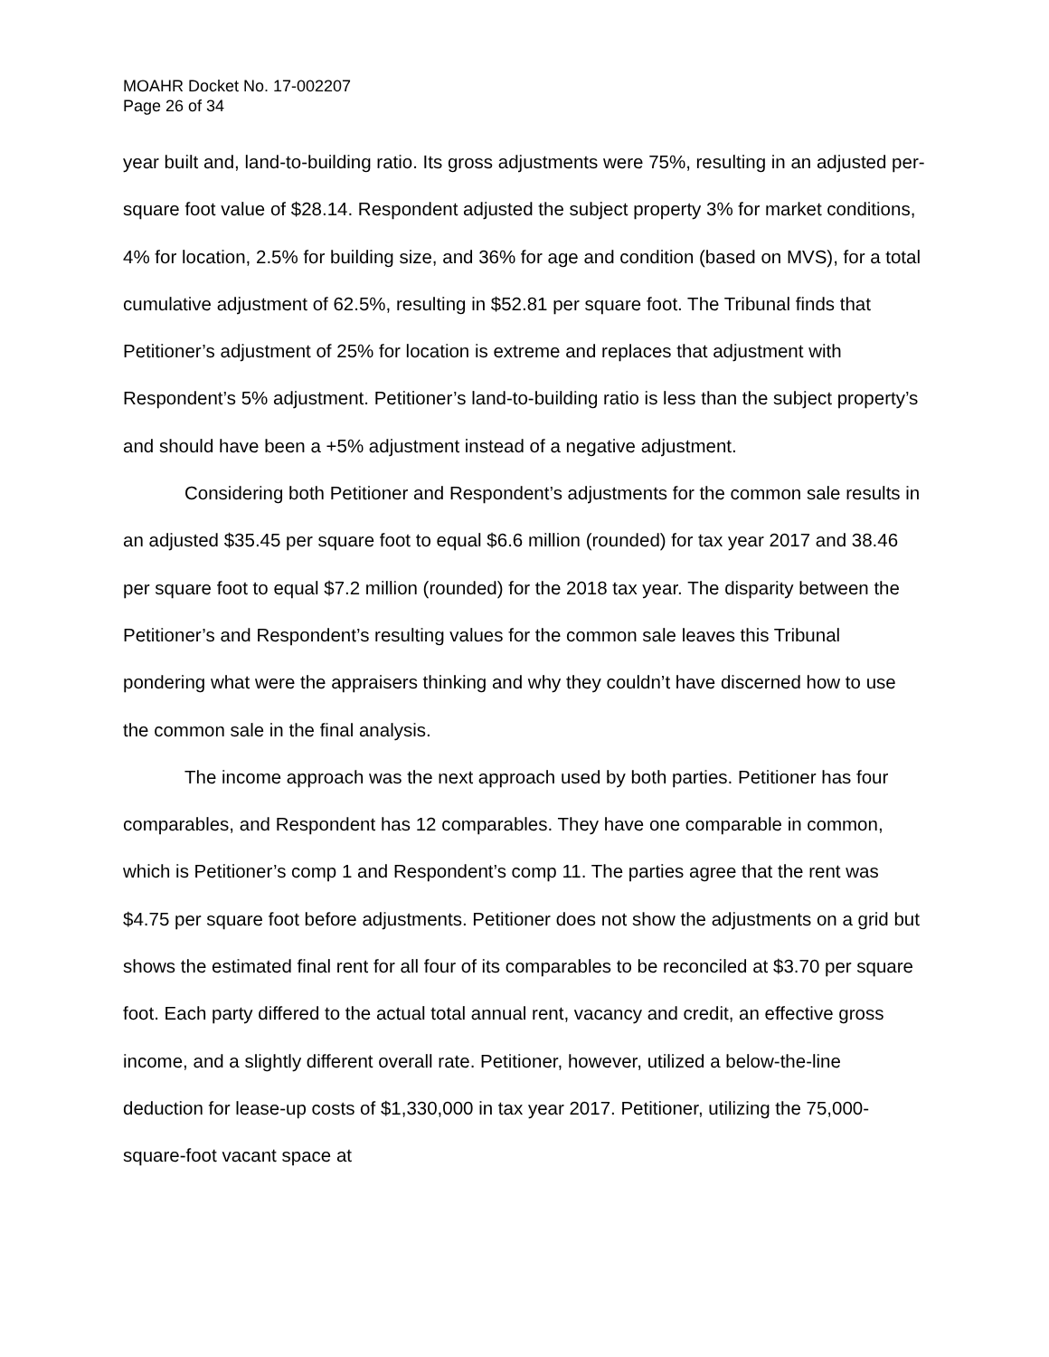MOAHR Docket No. 17-002207
Page 26 of 34
year built and, land-to-building ratio. Its gross adjustments were 75%, resulting in an adjusted per-square foot value of $28.14. Respondent adjusted the subject property 3% for market conditions, 4% for location, 2.5% for building size, and 36% for age and condition (based on MVS), for a total cumulative adjustment of 62.5%, resulting in $52.81 per square foot. The Tribunal finds that Petitioner’s adjustment of 25% for location is extreme and replaces that adjustment with Respondent’s 5% adjustment. Petitioner’s land-to-building ratio is less than the subject property’s and should have been a +5% adjustment instead of a negative adjustment.
Considering both Petitioner and Respondent’s adjustments for the common sale results in an adjusted $35.45 per square foot to equal $6.6 million (rounded) for tax year 2017 and 38.46 per square foot to equal $7.2 million (rounded) for the 2018 tax year. The disparity between the Petitioner’s and Respondent’s resulting values for the common sale leaves this Tribunal pondering what were the appraisers thinking and why they couldn’t have discerned how to use the common sale in the final analysis.
The income approach was the next approach used by both parties. Petitioner has four comparables, and Respondent has 12 comparables. They have one comparable in common, which is Petitioner’s comp 1 and Respondent’s comp 11. The parties agree that the rent was $4.75 per square foot before adjustments. Petitioner does not show the adjustments on a grid but shows the estimated final rent for all four of its comparables to be reconciled at $3.70 per square foot. Each party differed to the actual total annual rent, vacancy and credit, an effective gross income, and a slightly different overall rate. Petitioner, however, utilized a below-the-line deduction for lease-up costs of $1,330,000 in tax year 2017. Petitioner, utilizing the 75,000-square-foot vacant space at